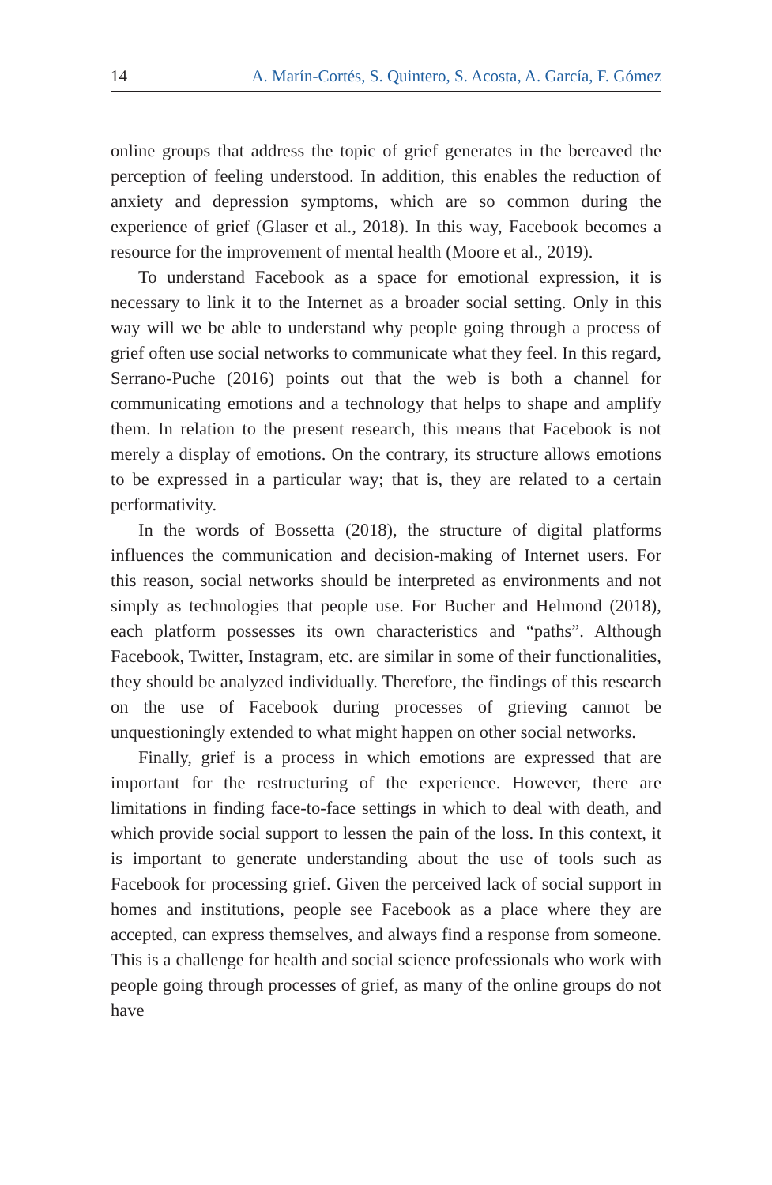14 A. Marín-Cortés, S. Quintero, S. Acosta, A. García, F. Gómez
online groups that address the topic of grief generates in the bereaved the perception of feeling understood. In addition, this enables the reduction of anxiety and depression symptoms, which are so common during the experience of grief (Glaser et al., 2018). In this way, Facebook becomes a resource for the improvement of mental health (Moore et al., 2019).
To understand Facebook as a space for emotional expression, it is necessary to link it to the Internet as a broader social setting. Only in this way will we be able to understand why people going through a process of grief often use social networks to communicate what they feel. In this regard, Serrano-Puche (2016) points out that the web is both a channel for communicating emotions and a technology that helps to shape and amplify them. In relation to the present research, this means that Facebook is not merely a display of emotions. On the contrary, its structure allows emotions to be expressed in a particular way; that is, they are related to a certain performativity.
In the words of Bossetta (2018), the structure of digital platforms influences the communication and decision-making of Internet users. For this reason, social networks should be interpreted as environments and not simply as technologies that people use. For Bucher and Helmond (2018), each platform possesses its own characteristics and “paths”. Although Facebook, Twitter, Instagram, etc. are similar in some of their functionalities, they should be analyzed individually. Therefore, the findings of this research on the use of Facebook during processes of grieving cannot be unquestioningly extended to what might happen on other social networks.
Finally, grief is a process in which emotions are expressed that are important for the restructuring of the experience. However, there are limitations in finding face-to-face settings in which to deal with death, and which provide social support to lessen the pain of the loss. In this context, it is important to generate understanding about the use of tools such as Facebook for processing grief. Given the perceived lack of social support in homes and institutions, people see Facebook as a place where they are accepted, can express themselves, and always find a response from someone. This is a challenge for health and social science professionals who work with people going through processes of grief, as many of the online groups do not have